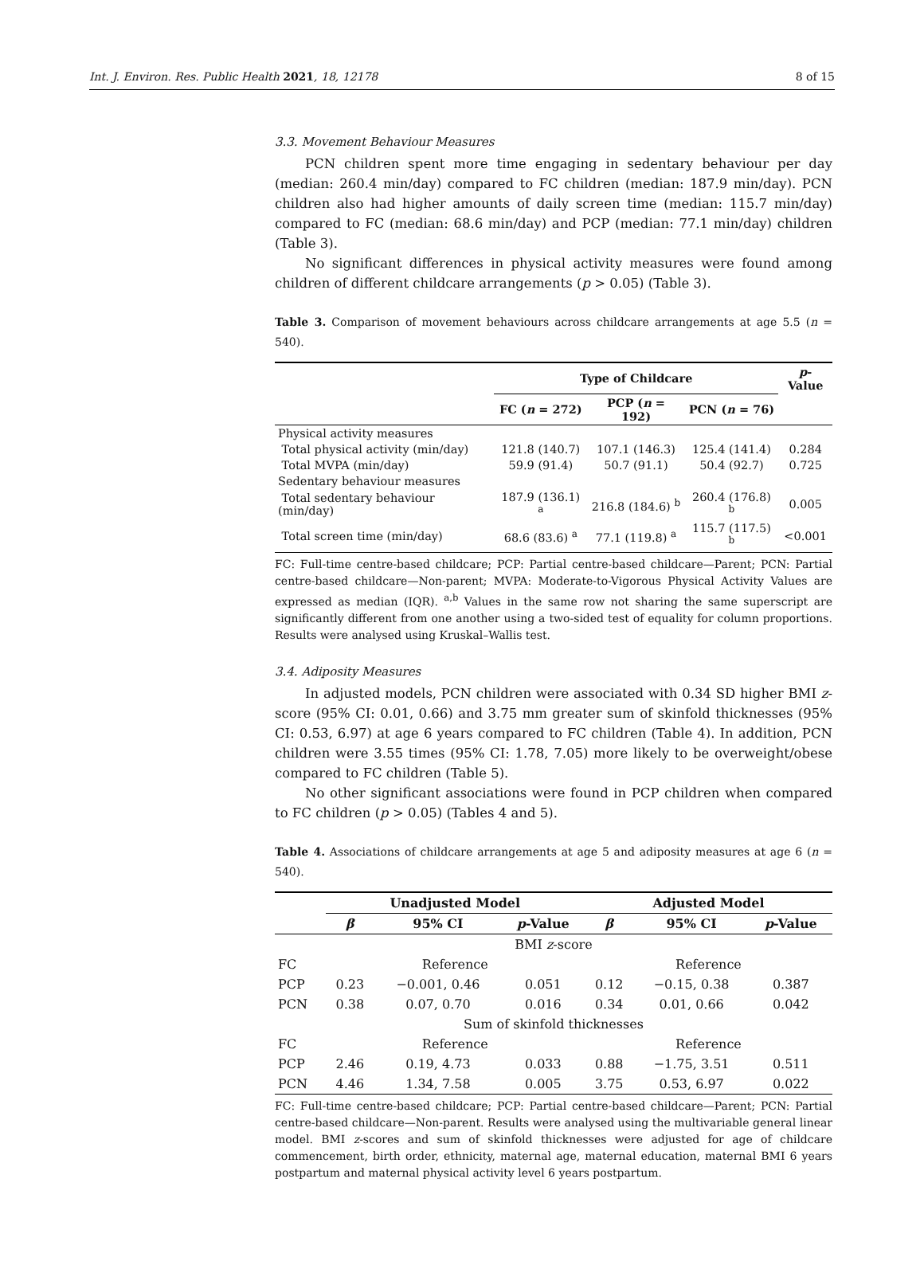Int. J. Environ. Res. Public Health 2021, 18, 12178 8 of 15
3.3. Movement Behaviour Measures
PCN children spent more time engaging in sedentary behaviour per day (median: 260.4 min/day) compared to FC children (median: 187.9 min/day). PCN children also had higher amounts of daily screen time (median: 115.7 min/day) compared to FC (median: 68.6 min/day) and PCP (median: 77.1 min/day) children (Table 3).
No significant differences in physical activity measures were found among children of different childcare arrangements (p > 0.05) (Table 3).
Table 3. Comparison of movement behaviours across childcare arrangements at age 5.5 (n = 540).
| | Type of Childcare | | | p -Value |
| --- | --- | --- | --- | --- |
| | FC ( n = 272) | PCP ( n = 192) | PCN ( n = 76) | |
| Physical activity measures | | | | |
| Total physical activity (min/day) | 121.8 (140.7) | 107.1 (146.3) | 125.4 (141.4) | 0.284 |
| Total MVPA (min/day) | 59.9 (91.4) | 50.7 (91.1) | 50.4 (92.7) | 0.725 |
| Sedentary behaviour measures | | | | |
| Total sedentary behaviour (min/day) | 187.9 (136.1) <sup>a</sup> | 216.8 (184.6) <sup>b</sup> | 260.4 (176.8) <sup>b</sup> | 0.005 |
| Total screen time (min/day) | 68.6 (83.6) <sup>a</sup> | 77.1 (119.8) <sup>a</sup> | 115.7 (117.5) <sup>b</sup> | <0.001 |
FC: Full-time centre-based childcare; PCP: Partial centre-based childcare—Parent; PCN: Partial centre-based childcare—Non-parent; MVPA: Moderate-to-Vigorous Physical Activity Values are expressed as median (IQR). <sup>a,b</sup> Values in the same row not sharing the same superscript are significantly different from one another using a two-sided test of equality for column proportions. Results were analysed using Kruskal–Wallis test.
3.4. Adiposity Measures
In adjusted models, PCN children were associated with 0.34 SD higher BMI z-score (95% CI: 0.01, 0.66) and 3.75 mm greater sum of skinfold thicknesses (95% CI: 0.53, 6.97) at age 6 years compared to FC children (Table 4). In addition, PCN children were 3.55 times (95% CI: 1.78, 7.05) more likely to be overweight/obese compared to FC children (Table 5).
No other significant associations were found in PCP children when compared to FC children (p > 0.05) (Tables 4 and 5).
Table 4. Associations of childcare arrangements at age 5 and adiposity measures at age 6 (n = 540).
| | Unadjusted Model | | | Adjusted Model | | |
| --- | --- | --- | --- | --- | --- | --- |
| | β | 95% CI | p -Value | β | 95% CI | p -Value |
| BMI z -score | | | | | | |
| FC | Reference | | | Reference | | |
| PCP | 0.23 | −0.001, 0.46 | 0.051 | 0.12 | −0.15, 0.38 | 0.387 |
| PCN | 0.38 | 0.07, 0.70 | 0.016 | 0.34 | 0.01, 0.66 | 0.042 |
| Sum of skinfold thicknesses | | | | | | |
| FC | Reference | | | Reference | | |
| PCP | 2.46 | 0.19, 4.73 | 0.033 | 0.88 | −1.75, 3.51 | 0.511 |
| PCN | 4.46 | 1.34, 7.58 | 0.005 | 3.75 | 0.53, 6.97 | 0.022 |
FC: Full-time centre-based childcare; PCP: Partial centre-based childcare—Parent; PCN: Partial centre-based childcare—Non-parent. Results were analysed using the multivariable general linear model. BMI z-scores and sum of skinfold thicknesses were adjusted for age of childcare commencement, birth order, ethnicity, maternal age, maternal education, maternal BMI 6 years postpartum and maternal physical activity level 6 years postpartum.